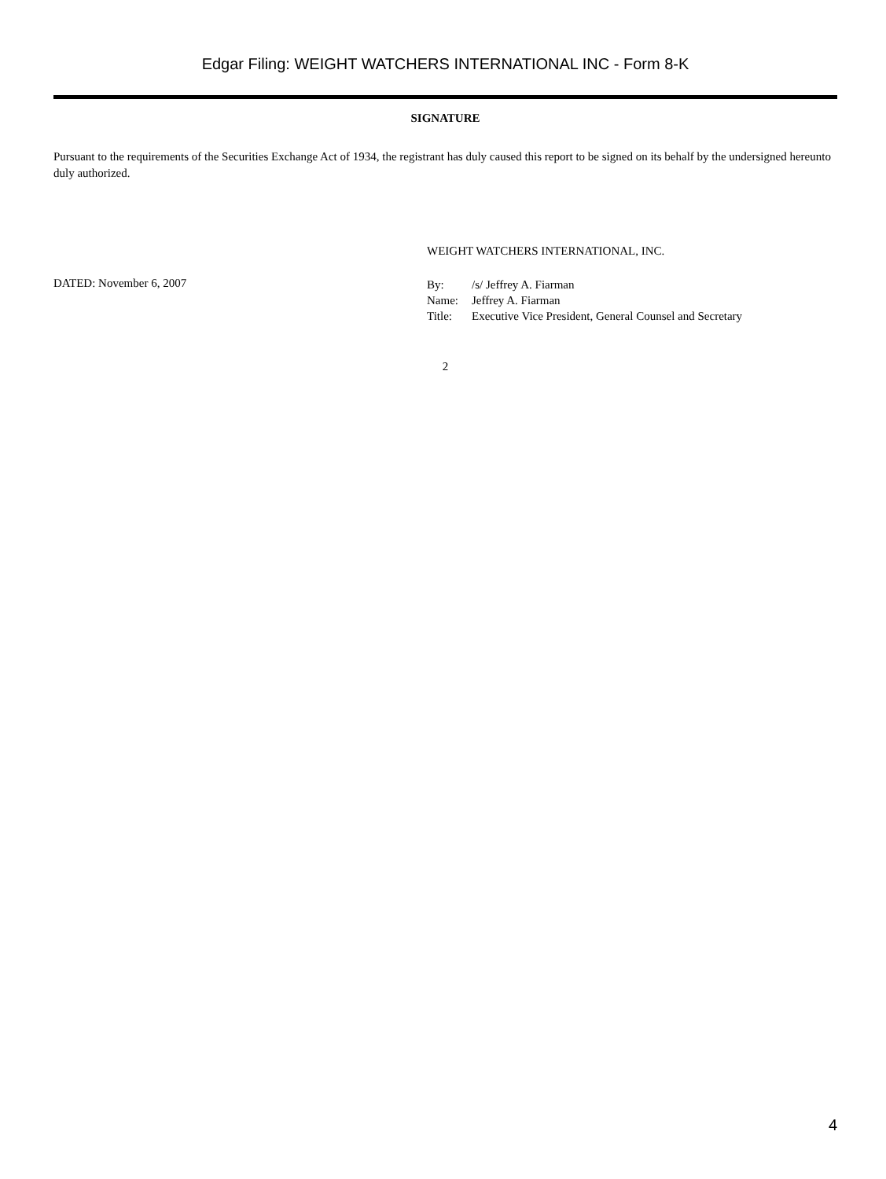Edgar Filing: WEIGHT WATCHERS INTERNATIONAL INC - Form 8-K
SIGNATURE
Pursuant to the requirements of the Securities Exchange Act of 1934, the registrant has duly caused this report to be signed on its behalf by the undersigned hereunto duly authorized.
WEIGHT WATCHERS INTERNATIONAL, INC.
DATED: November 6, 2007
| By: | /s/ Jeffrey A. Fiarman |
| Name: | Jeffrey A. Fiarman |
| Title: | Executive Vice President, General Counsel and Secretary |
2
4